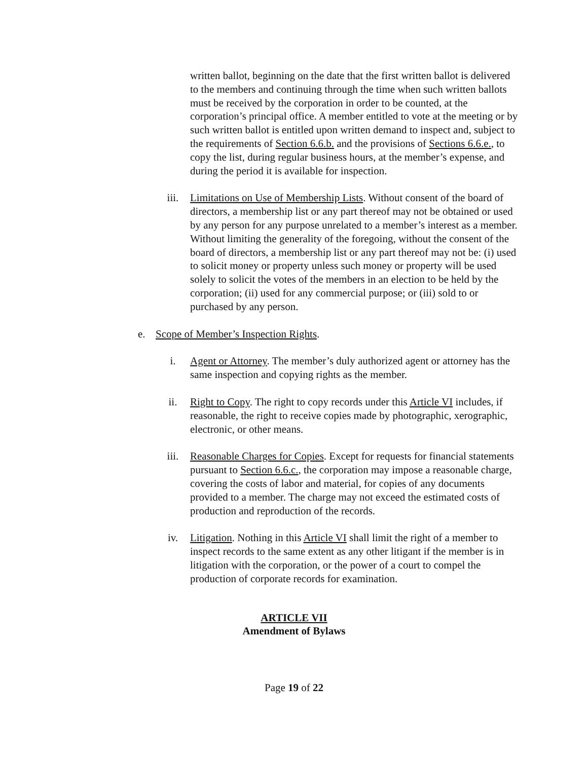written ballot, beginning on the date that the first written ballot is delivered to the members and continuing through the time when such written ballots must be received by the corporation in order to be counted, at the corporation’s principal office. A member entitled to vote at the meeting or by such written ballot is entitled upon written demand to inspect and, subject to the requirements of Section 6.6.b. and the provisions of Sections 6.6.e., to copy the list, during regular business hours, at the member’s expense, and during the period it is available for inspection.
iii. Limitations on Use of Membership Lists. Without consent of the board of directors, a membership list or any part thereof may not be obtained or used by any person for any purpose unrelated to a member’s interest as a member. Without limiting the generality of the foregoing, without the consent of the board of directors, a membership list or any part thereof may not be: (i) used to solicit money or property unless such money or property will be used solely to solicit the votes of the members in an election to be held by the corporation; (ii) used for any commercial purpose; or (iii) sold to or purchased by any person.
e. Scope of Member’s Inspection Rights.
i. Agent or Attorney. The member’s duly authorized agent or attorney has the same inspection and copying rights as the member.
ii. Right to Copy. The right to copy records under this Article VI includes, if reasonable, the right to receive copies made by photographic, xerographic, electronic, or other means.
iii. Reasonable Charges for Copies. Except for requests for financial statements pursuant to Section 6.6.c., the corporation may impose a reasonable charge, covering the costs of labor and material, for copies of any documents provided to a member. The charge may not exceed the estimated costs of production and reproduction of the records.
iv. Litigation. Nothing in this Article VI shall limit the right of a member to inspect records to the same extent as any other litigant if the member is in litigation with the corporation, or the power of a court to compel the production of corporate records for examination.
ARTICLE VII
Amendment of Bylaws
Page 19 of 22